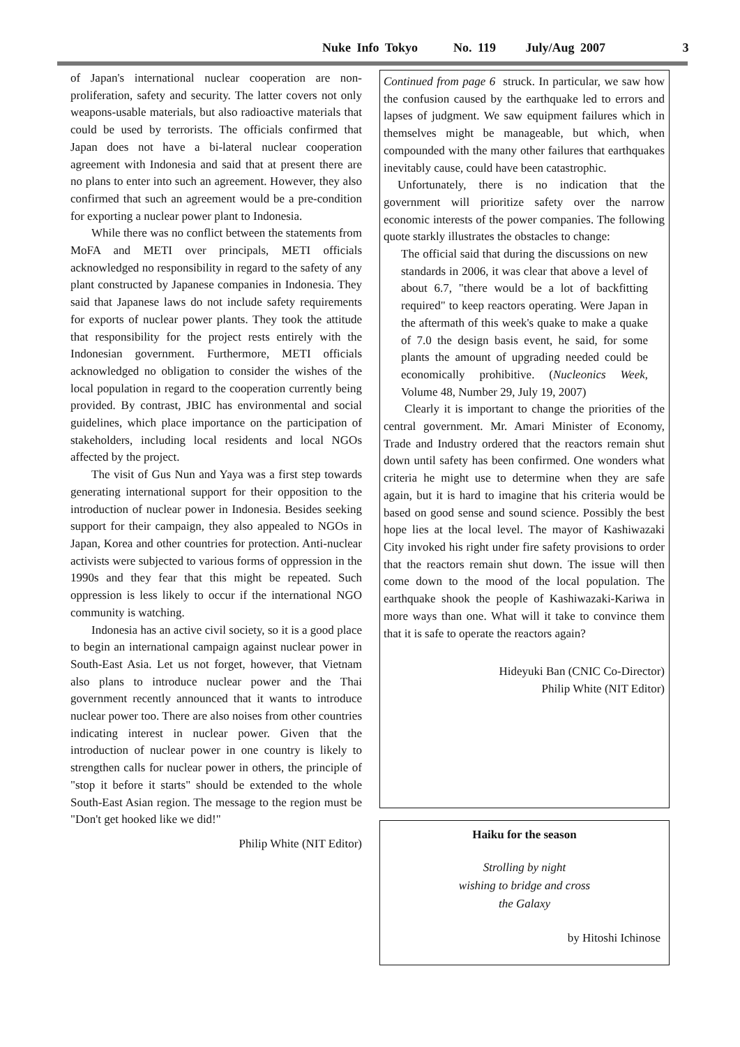Nuke Info Tokyo No. 119 July/Aug 2007 3
of Japan's international nuclear cooperation are non-proliferation, safety and security. The latter covers not only weapons-usable materials, but also radioactive materials that could be used by terrorists. The officials confirmed that Japan does not have a bi-lateral nuclear cooperation agreement with Indonesia and said that at present there are no plans to enter into such an agreement. However, they also confirmed that such an agreement would be a pre-condition for exporting a nuclear power plant to Indonesia.
While there was no conflict between the statements from MoFA and METI over principals, METI officials acknowledged no responsibility in regard to the safety of any plant constructed by Japanese companies in Indonesia. They said that Japanese laws do not include safety requirements for exports of nuclear power plants. They took the attitude that responsibility for the project rests entirely with the Indonesian government. Furthermore, METI officials acknowledged no obligation to consider the wishes of the local population in regard to the cooperation currently being provided. By contrast, JBIC has environmental and social guidelines, which place importance on the participation of stakeholders, including local residents and local NGOs affected by the project.
The visit of Gus Nun and Yaya was a first step towards generating international support for their opposition to the introduction of nuclear power in Indonesia. Besides seeking support for their campaign, they also appealed to NGOs in Japan, Korea and other countries for protection. Anti-nuclear activists were subjected to various forms of oppression in the 1990s and they fear that this might be repeated. Such oppression is less likely to occur if the international NGO community is watching.
Indonesia has an active civil society, so it is a good place to begin an international campaign against nuclear power in South-East Asia. Let us not forget, however, that Vietnam also plans to introduce nuclear power and the Thai government recently announced that it wants to introduce nuclear power too. There are also noises from other countries indicating interest in nuclear power. Given that the introduction of nuclear power in one country is likely to strengthen calls for nuclear power in others, the principle of "stop it before it starts" should be extended to the whole South-East Asian region. The message to the region must be "Don't get hooked like we did!"
Philip White (NIT Editor)
Continued from page 6 struck. In particular, we saw how the confusion caused by the earthquake led to errors and lapses of judgment. We saw equipment failures which in themselves might be manageable, but which, when compounded with the many other failures that earthquakes inevitably cause, could have been catastrophic.
Unfortunately, there is no indication that the government will prioritize safety over the narrow economic interests of the power companies. The following quote starkly illustrates the obstacles to change:
The official said that during the discussions on new standards in 2006, it was clear that above a level of about 6.7, "there would be a lot of backfitting required" to keep reactors operating. Were Japan in the aftermath of this week's quake to make a quake of 7.0 the design basis event, he said, for some plants the amount of upgrading needed could be economically prohibitive. (Nucleonics Week, Volume 48, Number 29, July 19, 2007)
Clearly it is important to change the priorities of the central government. Mr. Amari Minister of Economy, Trade and Industry ordered that the reactors remain shut down until safety has been confirmed. One wonders what criteria he might use to determine when they are safe again, but it is hard to imagine that his criteria would be based on good sense and sound science. Possibly the best hope lies at the local level. The mayor of Kashiwazaki City invoked his right under fire safety provisions to order that the reactors remain shut down. The issue will then come down to the mood of the local population. The earthquake shook the people of Kashiwazaki-Kariwa in more ways than one. What will it take to convince them that it is safe to operate the reactors again?
Hideyuki Ban (CNIC Co-Director)
Philip White (NIT Editor)
Haiku for the season
Strolling by night
wishing to bridge and cross
the Galaxy
by Hitoshi Ichinose